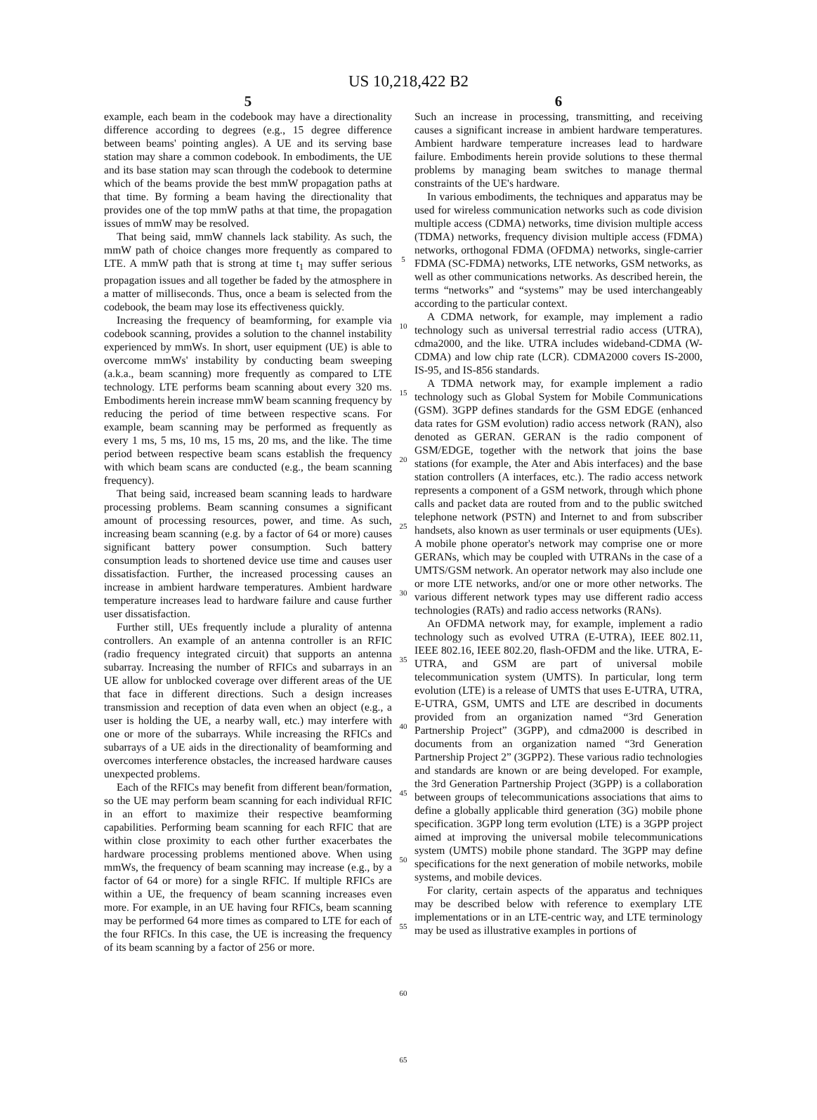US 10,218,422 B2
5
example, each beam in the codebook may have a directionality difference according to degrees (e.g., 15 degree difference between beams' pointing angles). A UE and its serving base station may share a common codebook. In embodiments, the UE and its base station may scan through the codebook to determine which of the beams provide the best mmW propagation paths at that time. By forming a beam having the directionality that provides one of the top mmW paths at that time, the propagation issues of mmW may be resolved.
That being said, mmW channels lack stability. As such, the mmW path of choice changes more frequently as compared to LTE. A mmW path that is strong at time t<sub>1</sub> may suffer serious propagation issues and all together be faded by the atmosphere in a matter of milliseconds. Thus, once a beam is selected from the codebook, the beam may lose its effectiveness quickly.
Increasing the frequency of beamforming, for example via codebook scanning, provides a solution to the channel instability experienced by mmWs. In short, user equipment (UE) is able to overcome mmWs' instability by conducting beam sweeping (a.k.a., beam scanning) more frequently as compared to LTE technology. LTE performs beam scanning about every 320 ms. Embodiments herein increase mmW beam scanning frequency by reducing the period of time between respective scans. For example, beam scanning may be performed as frequently as every 1 ms, 5 ms, 10 ms, 15 ms, 20 ms, and the like. The time period between respective beam scans establish the frequency with which beam scans are conducted (e.g., the beam scanning frequency).
That being said, increased beam scanning leads to hardware processing problems. Beam scanning consumes a significant amount of processing resources, power, and time. As such, increasing beam scanning (e.g. by a factor of 64 or more) causes significant battery power consumption. Such battery consumption leads to shortened device use time and causes user dissatisfaction. Further, the increased processing causes an increase in ambient hardware temperatures. Ambient hardware temperature increases lead to hardware failure and cause further user dissatisfaction.
Further still, UEs frequently include a plurality of antenna controllers. An example of an antenna controller is an RFIC (radio frequency integrated circuit) that supports an antenna subarray. Increasing the number of RFICs and subarrays in an UE allow for unblocked coverage over different areas of the UE that face in different directions. Such a design increases transmission and reception of data even when an object (e.g., a user is holding the UE, a nearby wall, etc.) may interfere with one or more of the subarrays. While increasing the RFICs and subarrays of a UE aids in the directionality of beamforming and overcomes interference obstacles, the increased hardware causes unexpected problems.
Each of the RFICs may benefit from different bean/formation, so the UE may perform beam scanning for each individual RFIC in an effort to maximize their respective beamforming capabilities. Performing beam scanning for each RFIC that are within close proximity to each other further exacerbates the hardware processing problems mentioned above. When using mmWs, the frequency of beam scanning may increase (e.g., by a factor of 64 or more) for a single RFIC. If multiple RFICs are within a UE, the frequency of beam scanning increases even more. For example, in an UE having four RFICs, beam scanning may be performed 64 more times as compared to LTE for each of the four RFICs. In this case, the UE is increasing the frequency of its beam scanning by a factor of 256 or more.
5
10
15
20
25
30
35
40
45
50
55
60
65
6
Such an increase in processing, transmitting, and receiving causes a significant increase in ambient hardware temperatures. Ambient hardware temperature increases lead to hardware failure. Embodiments herein provide solutions to these thermal problems by managing beam switches to manage thermal constraints of the UE's hardware.
In various embodiments, the techniques and apparatus may be used for wireless communication networks such as code division multiple access (CDMA) networks, time division multiple access (TDMA) networks, frequency division multiple access (FDMA) networks, orthogonal FDMA (OFDMA) networks, single-carrier FDMA (SC-FDMA) networks, LTE networks, GSM networks, as well as other communications networks. As described herein, the terms “networks” and “systems” may be used interchangeably according to the particular context.
A CDMA network, for example, may implement a radio technology such as universal terrestrial radio access (UTRA), cdma2000, and the like. UTRA includes wideband-CDMA (W-CDMA) and low chip rate (LCR). CDMA2000 covers IS-2000, IS-95, and IS-856 standards.
A TDMA network may, for example implement a radio technology such as Global System for Mobile Communications (GSM). 3GPP defines standards for the GSM EDGE (enhanced data rates for GSM evolution) radio access network (RAN), also denoted as GERAN. GERAN is the radio component of GSM/EDGE, together with the network that joins the base stations (for example, the Ater and Abis interfaces) and the base station controllers (A interfaces, etc.). The radio access network represents a component of a GSM network, through which phone calls and packet data are routed from and to the public switched telephone network (PSTN) and Internet to and from subscriber handsets, also known as user terminals or user equipments (UEs). A mobile phone operator's network may comprise one or more GERANs, which may be coupled with UTRANs in the case of a UMTS/GSM network. An operator network may also include one or more LTE networks, and/or one or more other networks. The various different network types may use different radio access technologies (RATs) and radio access networks (RANs).
An OFDMA network may, for example, implement a radio technology such as evolved UTRA (E-UTRA), IEEE 802.11, IEEE 802.16, IEEE 802.20, flash-OFDM and the like. UTRA, E-UTRA, and GSM are part of universal mobile telecommunication system (UMTS). In particular, long term evolution (LTE) is a release of UMTS that uses E-UTRA, UTRA, E-UTRA, GSM, UMTS and LTE are described in documents provided from an organization named “3rd Generation Partnership Project” (3GPP), and cdma2000 is described in documents from an organization named “3rd Generation Partnership Project 2” (3GPP2). These various radio technologies and standards are known or are being developed. For example, the 3rd Generation Partnership Project (3GPP) is a collaboration between groups of telecommunications associations that aims to define a globally applicable third generation (3G) mobile phone specification. 3GPP long term evolution (LTE) is a 3GPP project aimed at improving the universal mobile telecommunications system (UMTS) mobile phone standard. The 3GPP may define specifications for the next generation of mobile networks, mobile systems, and mobile devices.
For clarity, certain aspects of the apparatus and techniques may be described below with reference to exemplary LTE implementations or in an LTE-centric way, and LTE terminology may be used as illustrative examples in portions of